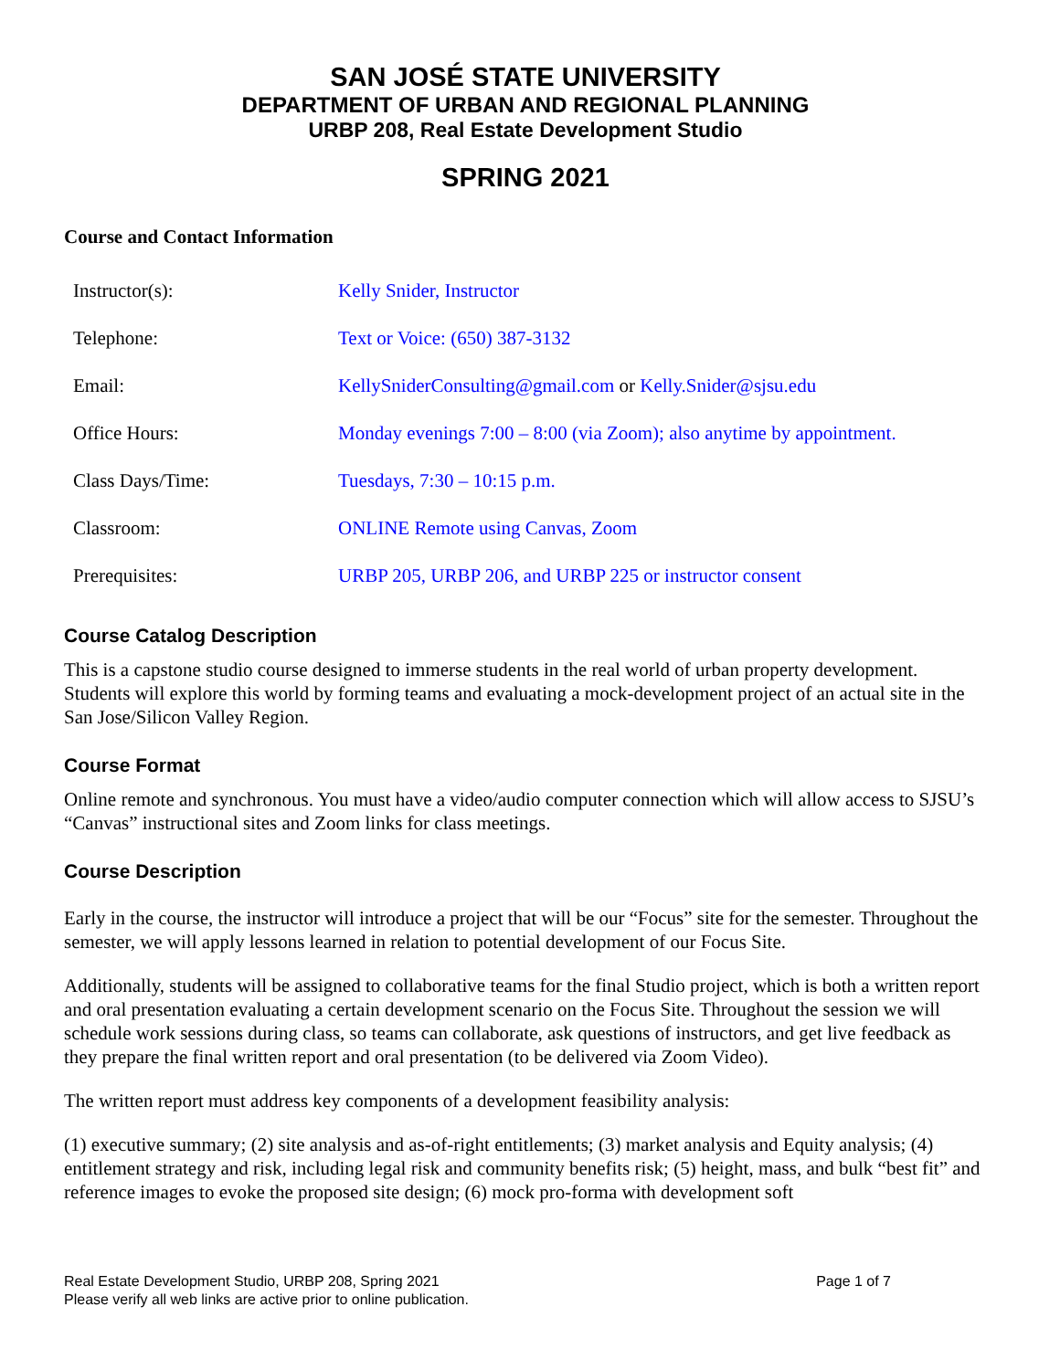SAN JOSÉ STATE UNIVERSITY
DEPARTMENT OF URBAN AND REGIONAL PLANNING
URBP 208, Real Estate Development Studio
SPRING 2021
Course and Contact Information
| Instructor(s): | Kelly Snider, Instructor |
| Telephone: | Text or Voice: (650) 387-3132 |
| Email: | KellySniderConsulting@gmail.com or Kelly.Snider@sjsu.edu |
| Office Hours: | Monday evenings 7:00 – 8:00 (via Zoom); also anytime by appointment. |
| Class Days/Time: | Tuesdays, 7:30 – 10:15 p.m. |
| Classroom: | ONLINE Remote using Canvas, Zoom |
| Prerequisites: | URBP 205, URBP 206, and URBP 225 or instructor consent |
Course Catalog Description
This is a capstone studio course designed to immerse students in the real world of urban property development. Students will explore this world by forming teams and evaluating a mock-development project of an actual site in the San Jose/Silicon Valley Region.
Course Format
Online remote and synchronous. You must have a video/audio computer connection which will allow access to SJSU’s “Canvas” instructional sites and Zoom links for class meetings.
Course Description
Early in the course, the instructor will introduce a project that will be our “Focus” site for the semester. Throughout the semester, we will apply lessons learned in relation to potential development of our Focus Site.
Additionally, students will be assigned to collaborative teams for the final Studio project, which is both a written report and oral presentation evaluating a certain development scenario on the Focus Site. Throughout the session we will schedule work sessions during class, so teams can collaborate, ask questions of instructors, and get live feedback as they prepare the final written report and oral presentation (to be delivered via Zoom Video).
The written report must address key components of a development feasibility analysis:
(1) executive summary; (2) site analysis and as-of-right entitlements; (3) market analysis and Equity analysis; (4) entitlement strategy and risk, including legal risk and community benefits risk; (5) height, mass, and bulk “best fit” and reference images to evoke the proposed site design; (6) mock pro-forma with development soft
Real Estate Development Studio, URBP 208, Spring 2021 Page 1 of 7
Please verify all web links are active prior to online publication.